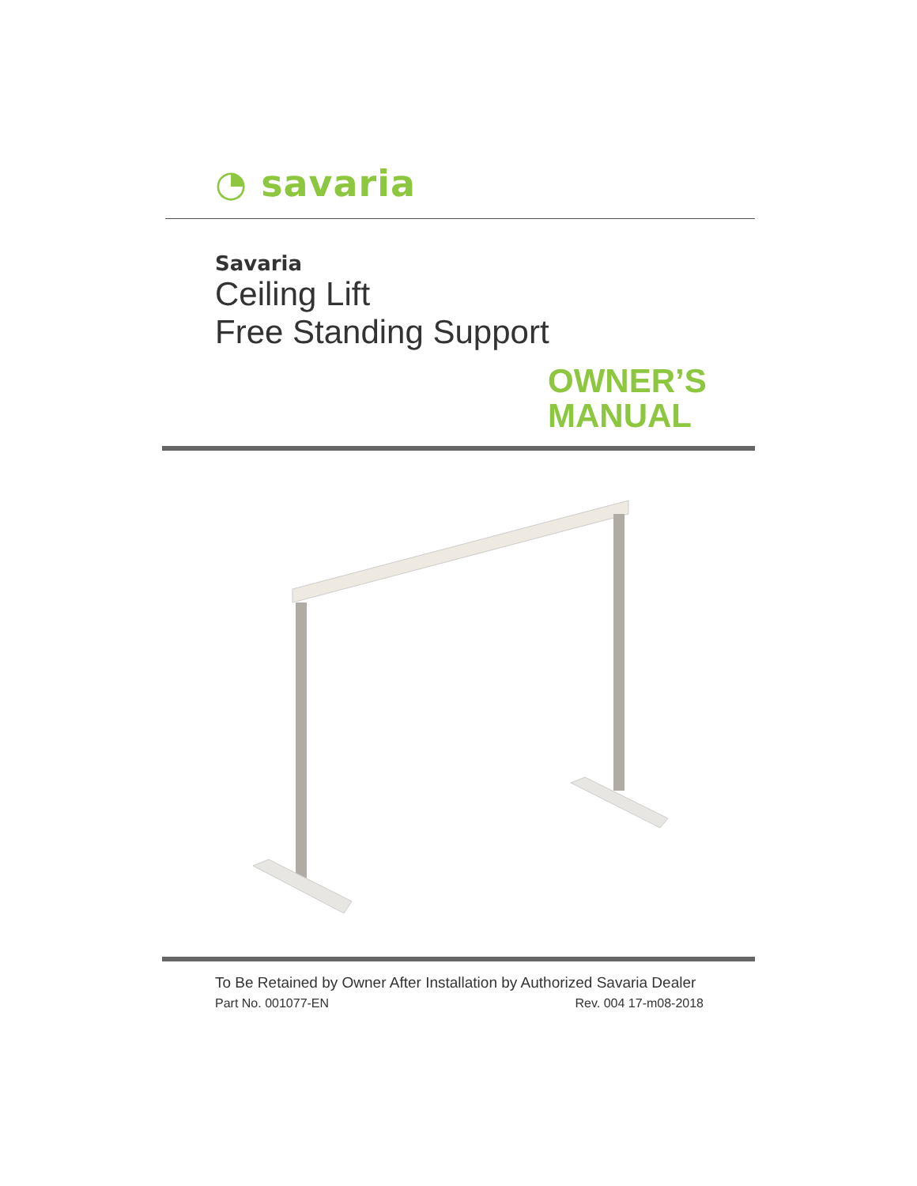◔ savaria
Savaria
Ceiling Lift
Free Standing Support
OWNER’S
MANUAL
To Be Retained by Owner After Installation by Authorized Savaria Dealer
Part No. 001077-EN Rev. 004 17-m08-2018